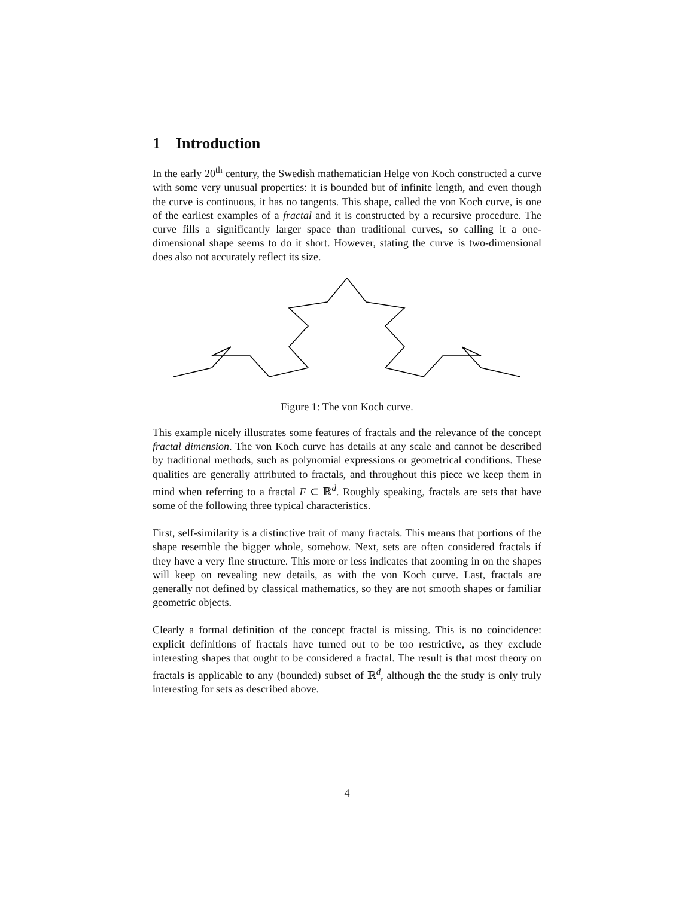1 Introduction
In the early 20<sup>th</sup> century, the Swedish mathematician Helge von Koch constructed a curve with some very unusual properties: it is bounded but of infinite length, and even though the curve is continuous, it has no tangents. This shape, called the von Koch curve, is one of the earliest examples of a fractal and it is constructed by a recursive procedure. The curve fills a significantly larger space than traditional curves, so calling it a one-dimensional shape seems to do it short. However, stating the curve is two-dimensional does also not accurately reflect its size.
Figure 1: The von Koch curve.
This example nicely illustrates some features of fractals and the relevance of the concept fractal dimension. The von Koch curve has details at any scale and cannot be described by traditional methods, such as polynomial expressions or geometrical conditions. These qualities are generally attributed to fractals, and throughout this piece we keep them in mind when referring to a fractal F ⊂ ℝ<sup>d</sup>. Roughly speaking, fractals are sets that have some of the following three typical characteristics.
First, self-similarity is a distinctive trait of many fractals. This means that portions of the shape resemble the bigger whole, somehow. Next, sets are often considered fractals if they have a very fine structure. This more or less indicates that zooming in on the shapes will keep on revealing new details, as with the von Koch curve. Last, fractals are generally not defined by classical mathematics, so they are not smooth shapes or familiar geometric objects.
Clearly a formal definition of the concept fractal is missing. This is no coincidence: explicit definitions of fractals have turned out to be too restrictive, as they exclude interesting shapes that ought to be considered a fractal. The result is that most theory on fractals is applicable to any (bounded) subset of ℝ<sup>d</sup>, although the the study is only truly interesting for sets as described above.
4